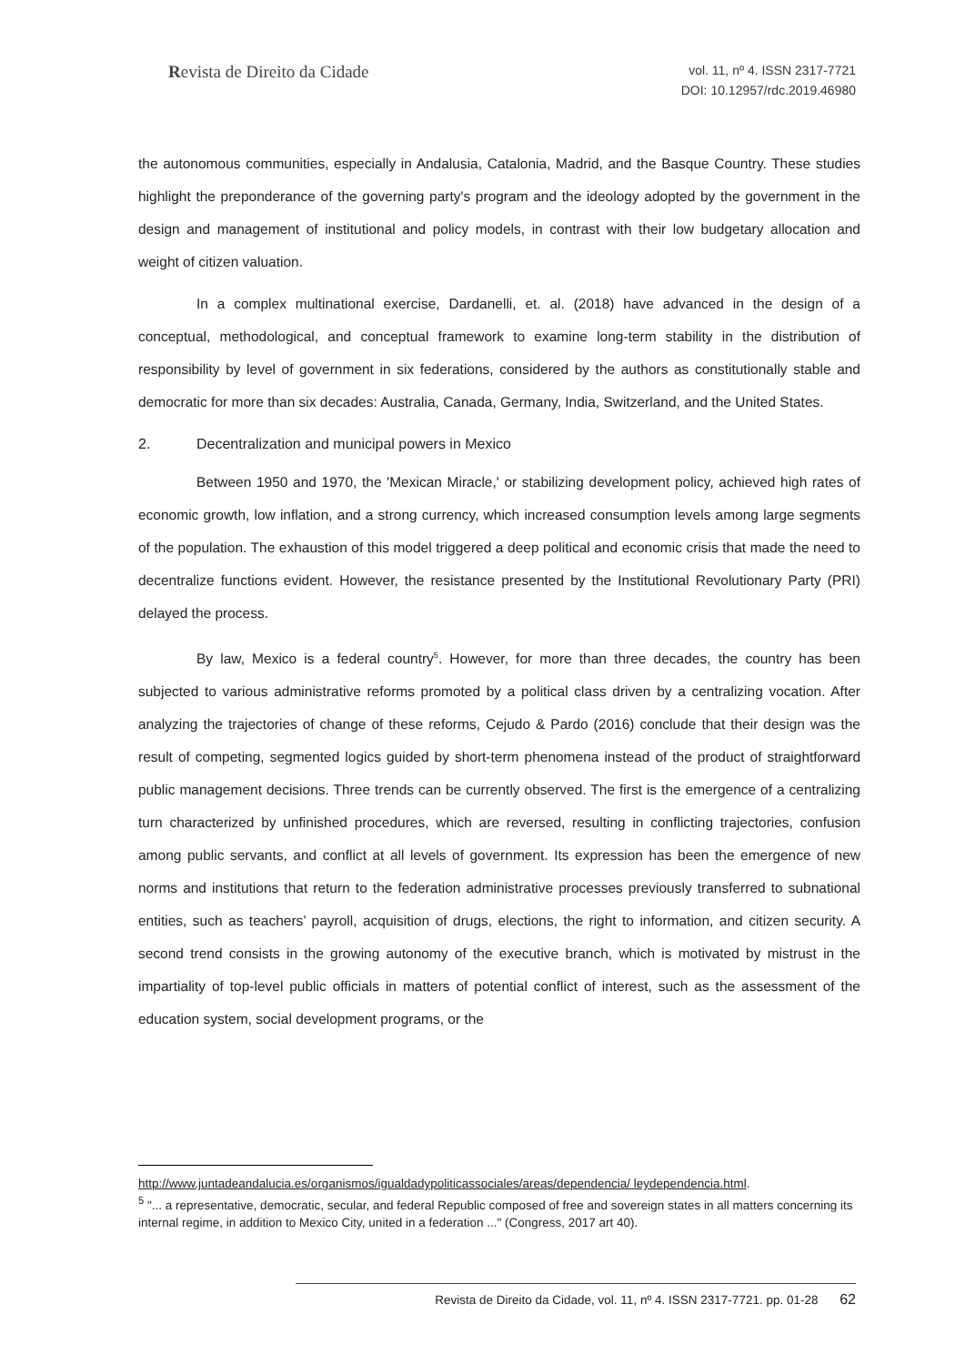Revista de Direito da Cidade
vol. 11, nº 4. ISSN 2317-7721
DOI: 10.12957/rdc.2019.46980
the autonomous communities, especially in Andalusia, Catalonia, Madrid, and the Basque Country. These studies highlight the preponderance of the governing party's program and the ideology adopted by the government in the design and management of institutional and policy models, in contrast with their low budgetary allocation and weight of citizen valuation.
In a complex multinational exercise, Dardanelli, et. al. (2018) have advanced in the design of a conceptual, methodological, and conceptual framework to examine long-term stability in the distribution of responsibility by level of government in six federations, considered by the authors as constitutionally stable and democratic for more than six decades: Australia, Canada, Germany, India, Switzerland, and the United States.
2. Decentralization and municipal powers in Mexico
Between 1950 and 1970, the 'Mexican Miracle,' or stabilizing development policy, achieved high rates of economic growth, low inflation, and a strong currency, which increased consumption levels among large segments of the population. The exhaustion of this model triggered a deep political and economic crisis that made the need to decentralize functions evident. However, the resistance presented by the Institutional Revolutionary Party (PRI) delayed the process.
By law, Mexico is a federal country<sup>5</sup>. However, for more than three decades, the country has been subjected to various administrative reforms promoted by a political class driven by a centralizing vocation. After analyzing the trajectories of change of these reforms, Cejudo & Pardo (2016) conclude that their design was the result of competing, segmented logics guided by short-term phenomena instead of the product of straightforward public management decisions. Three trends can be currently observed. The first is the emergence of a centralizing turn characterized by unfinished procedures, which are reversed, resulting in conflicting trajectories, confusion among public servants, and conflict at all levels of government. Its expression has been the emergence of new norms and institutions that return to the federation administrative processes previously transferred to subnational entities, such as teachers’ payroll, acquisition of drugs, elections, the right to information, and citizen security. A second trend consists in the growing autonomy of the executive branch, which is motivated by mistrust in the impartiality of top-level public officials in matters of potential conflict of interest, such as the assessment of the education system, social development programs, or the
http://www.juntadeandalucia.es/organismos/igualdadypoliticassociales/areas/dependencia/ leydependencia.html.
<sup>5</sup> "... a representative, democratic, secular, and federal Republic composed of free and sovereign states in all matters concerning its internal regime, in addition to Mexico City, united in a federation ..." (Congress, 2017 art 40).
Revista de Direito da Cidade, vol. 11, nº 4. ISSN 2317-7721. pp. 01-28 62